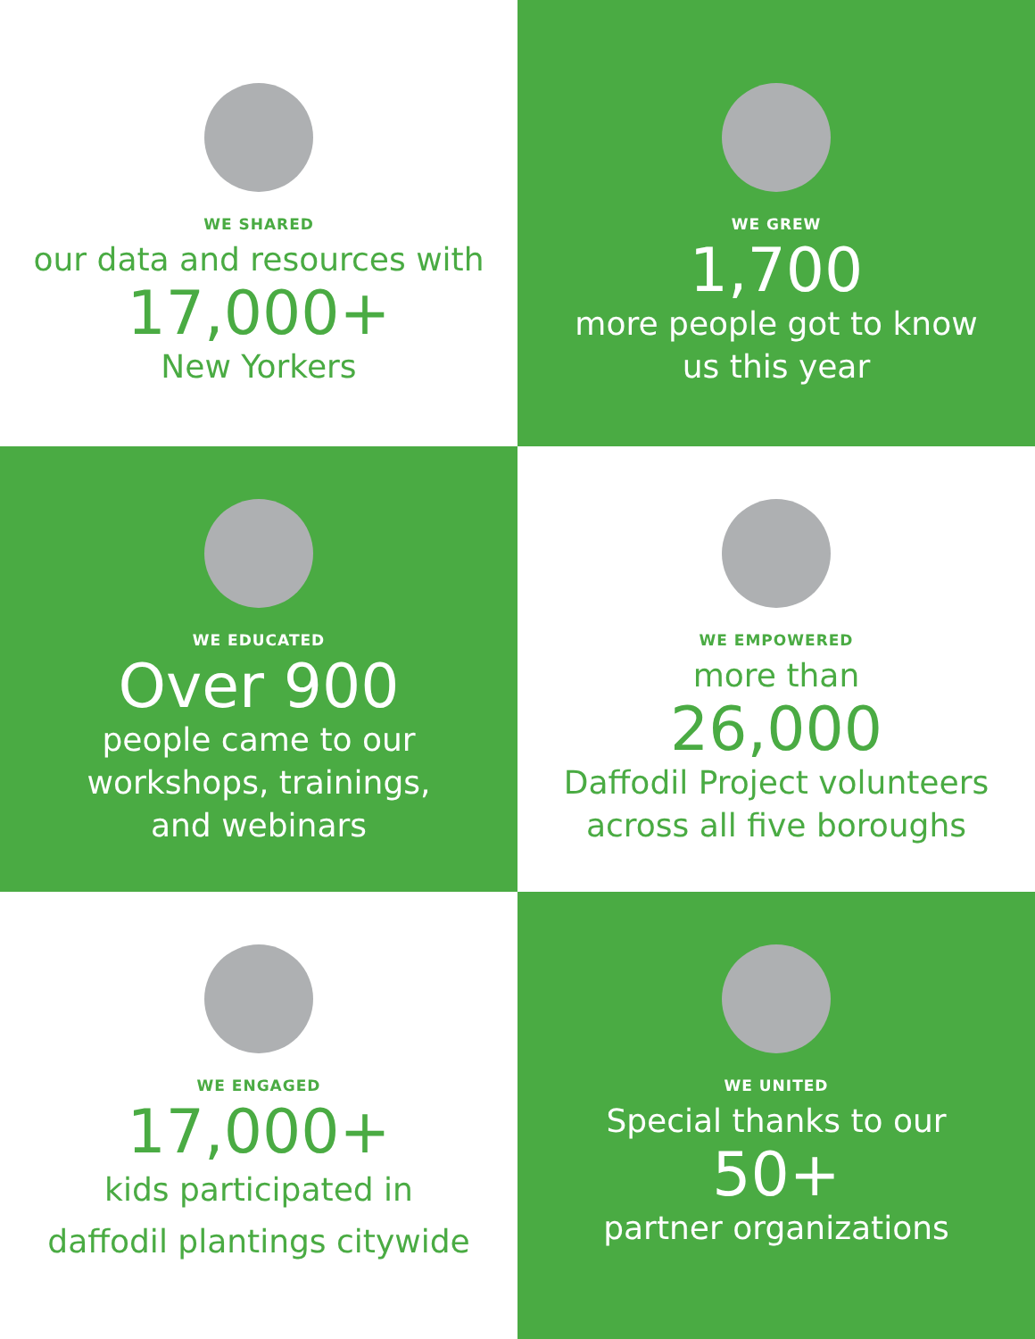WE SHARED
our data and resources with
17,000+
New Yorkers
WE GREW
1,700
more people got to know
us this year
WE EDUCATED
Over 900
people came to our
workshops, trainings,
and webinars
WE EMPOWERED
more than
26,000
Daffodil Project volunteers
across all five boroughs
WE ENGAGED
17,000+
kids participated in
daffodil plantings citywide
WE UNITED
Special thanks to our
50+
partner organizations